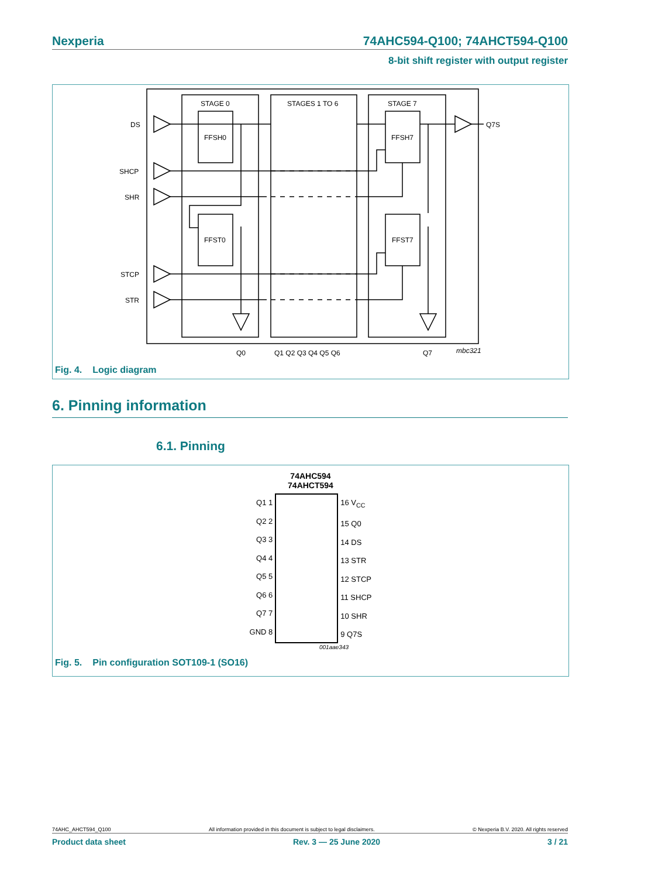Nexperia 74AHC594-Q100; 74AHCT594-Q100
8-bit shift register with output register
DS
SHCP
SHR
STCP
STR
STAGE 0
STAGES 1 TO 6
STAGE 7
FFSH0
FFST0
FFSH7
FFST7
Q7S
Q0
Q1 Q2 Q3 Q4 Q5 Q6
Q7
mbc321
Fig. 4. Logic diagram
6. Pinning information
6.1. Pinning
74AHC594
74AHCT594
Q1 1
Q2 2
Q3 3
Q4 4
Q5 5
Q6 6
Q7 7
GND 8
16 V<sub>CC</sub>
15 Q0
14 DS
13 STR
12 STCP
11 SHCP
10 SHR
9 Q7S
001aae343
Fig. 5. Pin configuration SOT109-1 (SO16)
74AHC_AHCT594_Q100 All information provided in this document is subject to legal disclaimers. © Nexperia B.V. 2020. All rights reserved
Product data sheet Rev. 3 — 25 June 2020 3 / 21